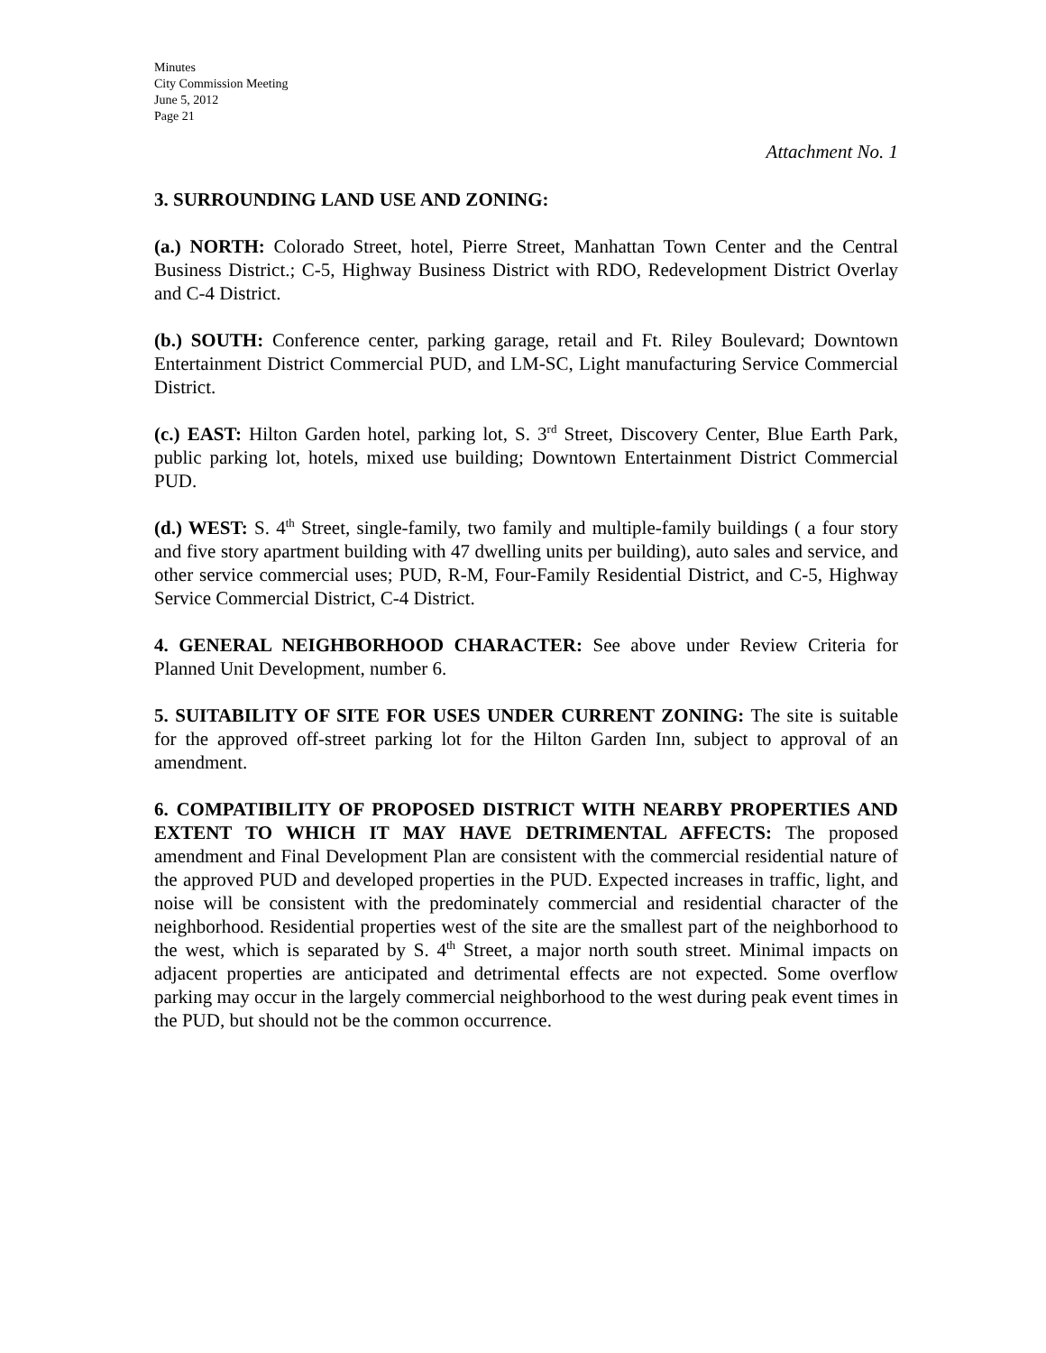Minutes
City Commission Meeting
June 5, 2012
Page 21
Attachment No. 1
3. SURROUNDING LAND USE AND ZONING:
(a.) NORTH: Colorado Street, hotel, Pierre Street, Manhattan Town Center and the Central Business District.; C-5, Highway Business District with RDO, Redevelopment District Overlay and C-4 District.
(b.) SOUTH: Conference center, parking garage, retail and Ft. Riley Boulevard; Downtown Entertainment District Commercial PUD, and LM-SC, Light manufacturing Service Commercial District.
(c.) EAST: Hilton Garden hotel, parking lot, S. 3<sup>rd</sup> Street, Discovery Center, Blue Earth Park, public parking lot, hotels, mixed use building; Downtown Entertainment District Commercial PUD.
(d.) WEST: S. 4<sup>th</sup> Street, single-family, two family and multiple-family buildings ( a four story and five story apartment building with 47 dwelling units per building), auto sales and service, and other service commercial uses; PUD, R-M, Four-Family Residential District, and C-5, Highway Service Commercial District, C-4 District.
4. GENERAL NEIGHBORHOOD CHARACTER: See above under Review Criteria for Planned Unit Development, number 6.
5. SUITABILITY OF SITE FOR USES UNDER CURRENT ZONING: The site is suitable for the approved off-street parking lot for the Hilton Garden Inn, subject to approval of an amendment.
6. COMPATIBILITY OF PROPOSED DISTRICT WITH NEARBY PROPERTIES AND EXTENT TO WHICH IT MAY HAVE DETRIMENTAL AFFECTS: The proposed amendment and Final Development Plan are consistent with the commercial residential nature of the approved PUD and developed properties in the PUD. Expected increases in traffic, light, and noise will be consistent with the predominately commercial and residential character of the neighborhood. Residential properties west of the site are the smallest part of the neighborhood to the west, which is separated by S. 4<sup>th</sup> Street, a major north south street. Minimal impacts on adjacent properties are anticipated and detrimental effects are not expected. Some overflow parking may occur in the largely commercial neighborhood to the west during peak event times in the PUD, but should not be the common occurrence.